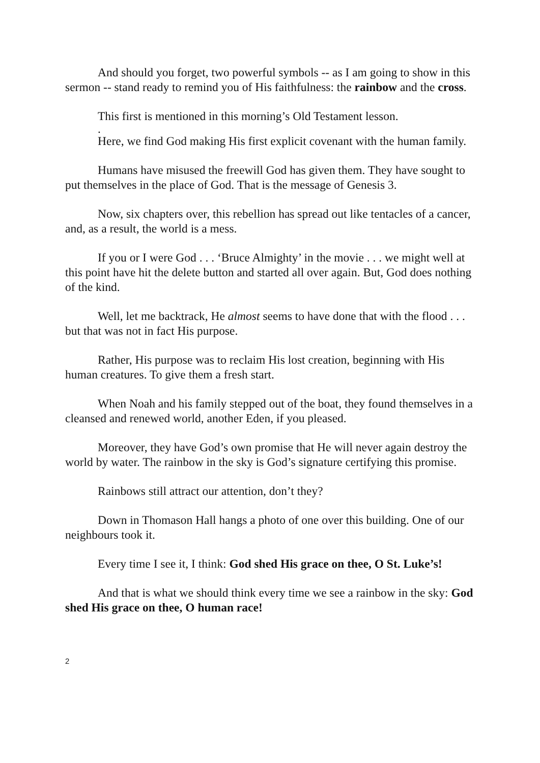And should you forget, two powerful symbols -- as I am going to show in this sermon -- stand ready to remind you of His faithfulness: the rainbow and the cross.
This first is mentioned in this morning’s Old Testament lesson.
.
Here, we find God making His first explicit covenant with the human family.
Humans have misused the freewill God has given them. They have sought to put themselves in the place of God. That is the message of Genesis 3.
Now, six chapters over, this rebellion has spread out like tentacles of a cancer, and, as a result, the world is a mess.
If you or I were God . . . ‘Bruce Almighty’ in the movie . . . we might well at this point have hit the delete button and started all over again. But, God does nothing of the kind.
Well, let me backtrack, He almost seems to have done that with the flood . . . but that was not in fact His purpose.
Rather, His purpose was to reclaim His lost creation, beginning with His human creatures. To give them a fresh start.
When Noah and his family stepped out of the boat, they found themselves in a cleansed and renewed world, another Eden, if you pleased.
Moreover, they have God’s own promise that He will never again destroy the world by water. The rainbow in the sky is God’s signature certifying this promise.
Rainbows still attract our attention, don’t they?
Down in Thomason Hall hangs a photo of one over this building. One of our neighbours took it.
Every time I see it, I think: God shed His grace on thee, O St. Luke’s!
And that is what we should think every time we see a rainbow in the sky: God shed His grace on thee, O human race!
2